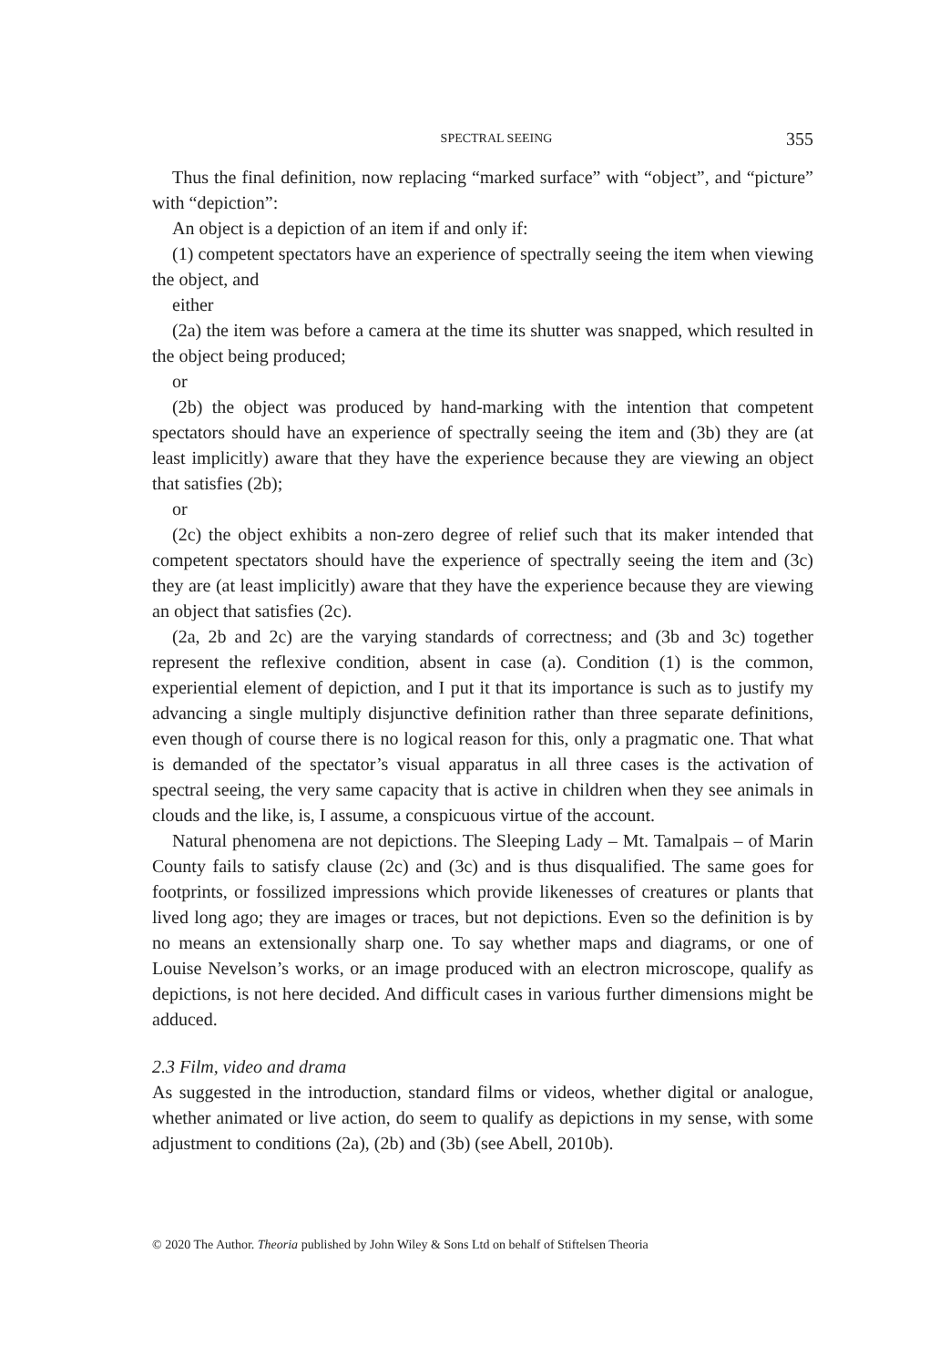SPECTRAL SEEING 355
Thus the final definition, now replacing “marked surface” with “object”, and “picture” with “depiction”:
An object is a depiction of an item if and only if:
(1) competent spectators have an experience of spectrally seeing the item when viewing the object, and
either
(2a) the item was before a camera at the time its shutter was snapped, which resulted in the object being produced;
or
(2b) the object was produced by hand-marking with the intention that competent spectators should have an experience of spectrally seeing the item and (3b) they are (at least implicitly) aware that they have the experience because they are viewing an object that satisfies (2b);
or
(2c) the object exhibits a non-zero degree of relief such that its maker intended that competent spectators should have the experience of spectrally seeing the item and (3c) they are (at least implicitly) aware that they have the experience because they are viewing an object that satisfies (2c).
(2a, 2b and 2c) are the varying standards of correctness; and (3b and 3c) together represent the reflexive condition, absent in case (a). Condition (1) is the common, experiential element of depiction, and I put it that its importance is such as to justify my advancing a single multiply disjunctive definition rather than three separate definitions, even though of course there is no logical reason for this, only a pragmatic one. That what is demanded of the spectator’s visual apparatus in all three cases is the activation of spectral seeing, the very same capacity that is active in children when they see animals in clouds and the like, is, I assume, a conspicuous virtue of the account.
Natural phenomena are not depictions. The Sleeping Lady – Mt. Tamalpais – of Marin County fails to satisfy clause (2c) and (3c) and is thus disqualified. The same goes for footprints, or fossilized impressions which provide likenesses of creatures or plants that lived long ago; they are images or traces, but not depictions. Even so the definition is by no means an extensionally sharp one. To say whether maps and diagrams, or one of Louise Nevelson’s works, or an image produced with an electron microscope, qualify as depictions, is not here decided. And difficult cases in various further dimensions might be adduced.
2.3 Film, video and drama
As suggested in the introduction, standard films or videos, whether digital or analogue, whether animated or live action, do seem to qualify as depictions in my sense, with some adjustment to conditions (2a), (2b) and (3b) (see Abell, 2010b).
© 2020 The Author. Theoria published by John Wiley & Sons Ltd on behalf of Stiftelsen Theoria